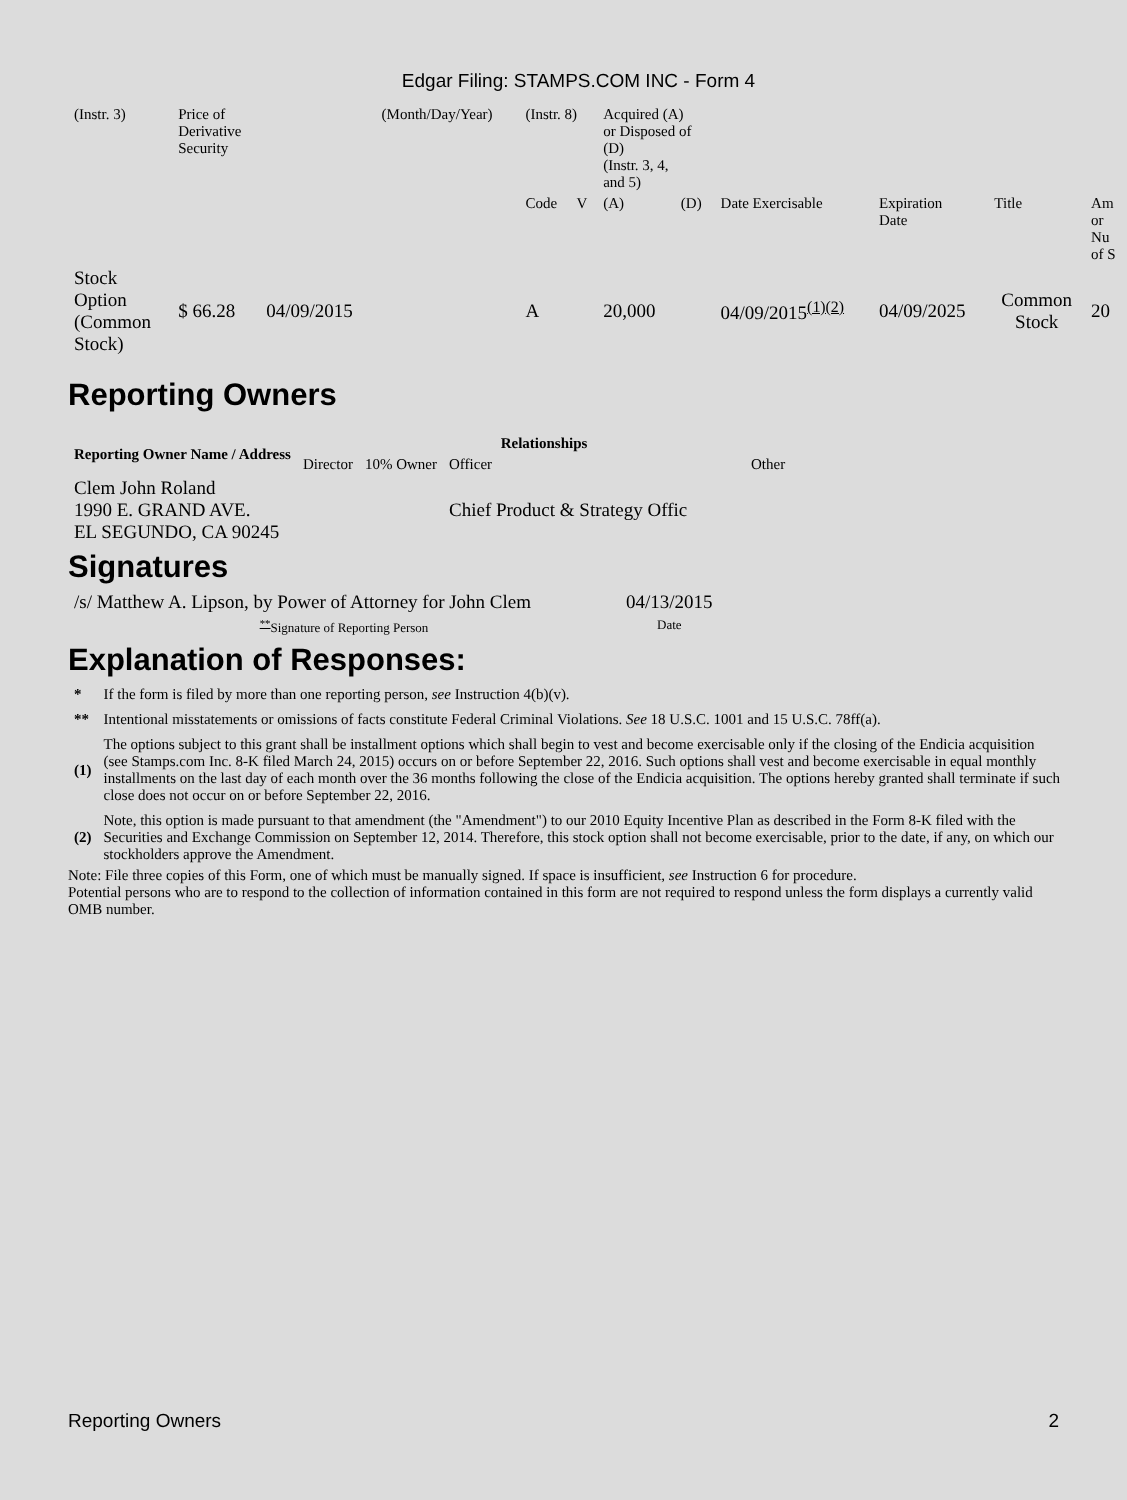Edgar Filing: STAMPS.COM INC - Form 4
| (Instr. 3) | Price of Derivative Security | | (Month/Day/Year) | (Instr. 8) | | Acquired (A) or Disposed of (D) (Instr. 3, 4, and 5) | | | | | |
| | | | | Code | V | (A) | (D) | Date Exercisable | Expiration Date | Title | Am or Nu of S |
| Stock Option (Common Stock) | $ 66.28 | 04/09/2015 | | A | | 20,000 | | 04/09/2015<sup>(1)(2)</sup> | 04/09/2025 | Common Stock | 20 |
Reporting Owners
| Reporting Owner Name / Address | Relationships | | | |
| --- | --- | --- | --- | --- |
| | Director | 10% Owner | Officer | Other |
| Clem John Roland 1990 E. GRAND AVE. EL SEGUNDO, CA 90245 | | | Chief Product & Strategy Offic | |
Signatures
| /s/ Matthew A. Lipson, by Power of Attorney for John Clem | 04/13/2015 |
| <sup>**</sup> Signature of Reporting Person | Date |
Explanation of Responses:
| * | If the form is filed by more than one reporting person, see Instruction 4(b)(v). |
| ** | Intentional misstatements or omissions of facts constitute Federal Criminal Violations. See 18 U.S.C. 1001 and 15 U.S.C. 78ff(a). |
| (1) | The options subject to this grant shall be installment options which shall begin to vest and become exercisable only if the closing of the Endicia acquisition (see Stamps.com Inc. 8-K filed March 24, 2015) occurs on or before September 22, 2016. Such options shall vest and become exercisable in equal monthly installments on the last day of each month over the 36 months following the close of the Endicia acquisition. The options hereby granted shall terminate if such close does not occur on or before September 22, 2016. |
| (2) | Note, this option is made pursuant to that amendment (the "Amendment") to our 2010 Equity Incentive Plan as described in the Form 8-K filed with the Securities and Exchange Commission on September 12, 2014. Therefore, this stock option shall not become exercisable, prior to the date, if any, on which our stockholders approve the Amendment. |
Note: File three copies of this Form, one of which must be manually signed. If space is insufficient, see Instruction 6 for procedure.
Potential persons who are to respond to the collection of information contained in this form are not required to respond unless the form displays a currently valid OMB number.
Reporting Owners 2